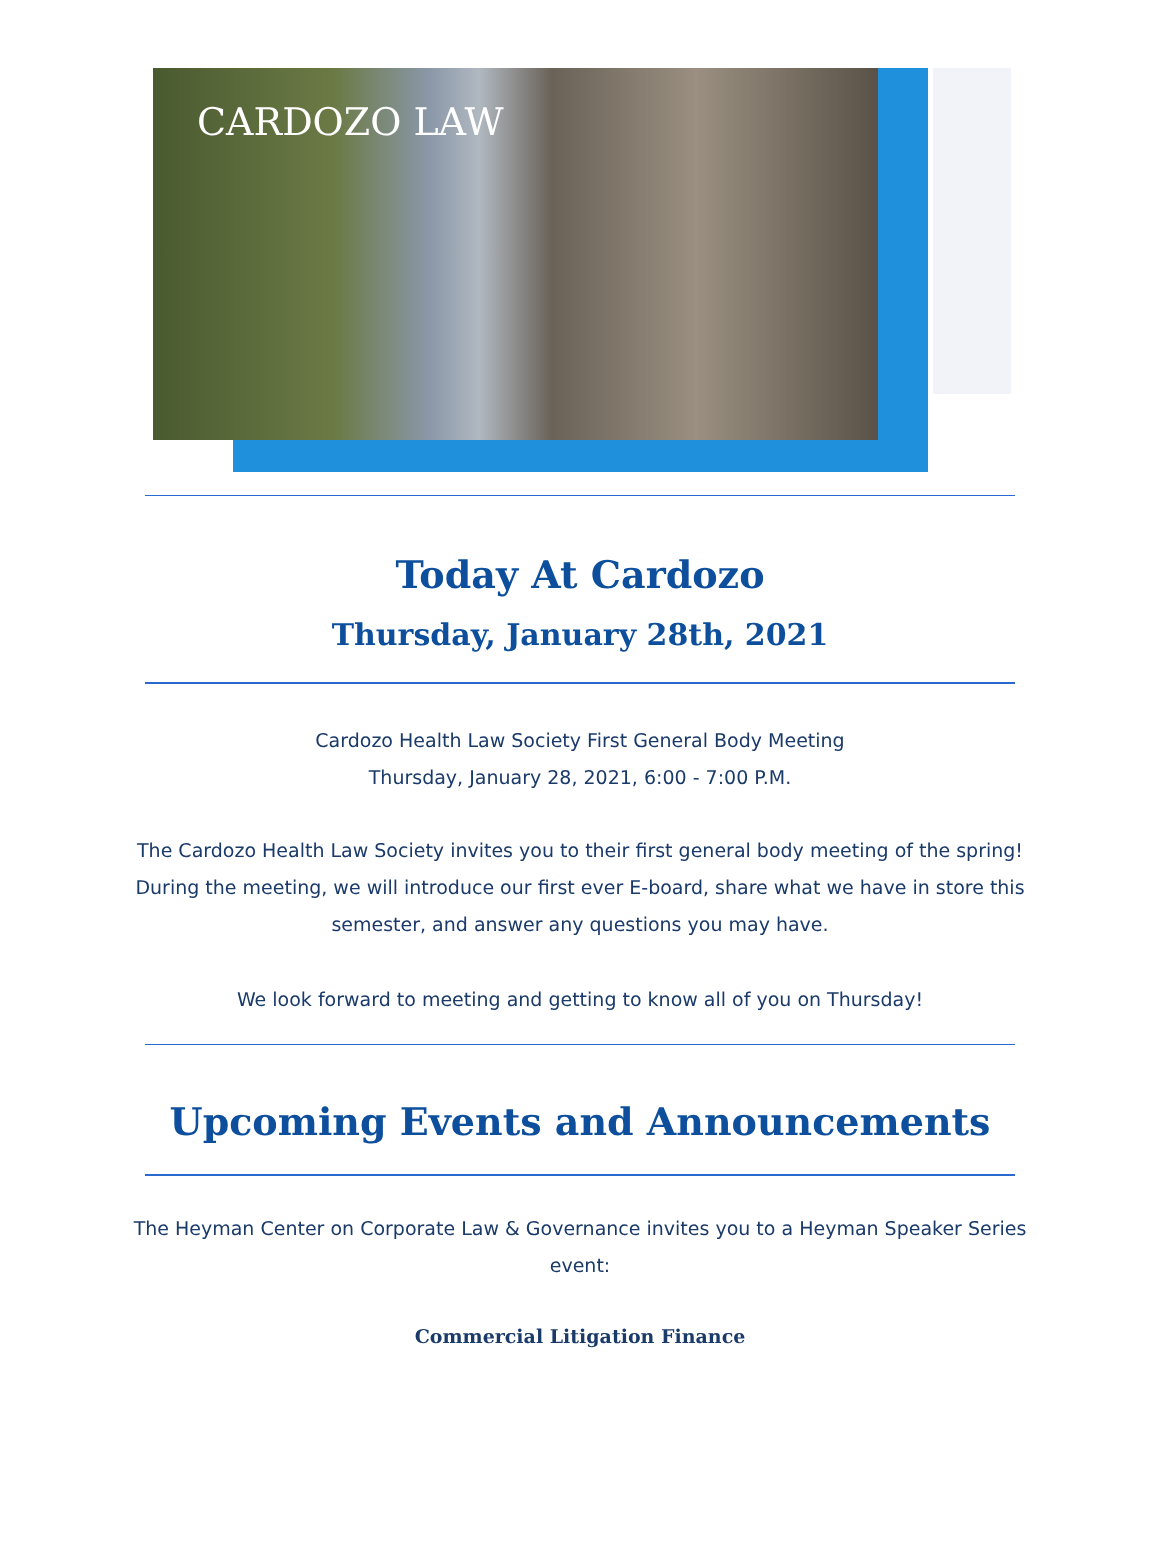CARDOZO LAW
Today At Cardozo
Thursday, January 28th, 2021
Cardozo Health Law Society First General Body Meeting
Thursday, January 28, 2021, 6:00 - 7:00 P.M.
The Cardozo Health Law Society invites you to their first general body meeting of the spring! During the meeting, we will introduce our first ever E-board, share what we have in store this semester, and answer any questions you may have.
We look forward to meeting and getting to know all of you on Thursday!
Upcoming Events and Announcements
The Heyman Center on Corporate Law & Governance invites you to a Heyman Speaker Series event:
Commercial Litigation Finance